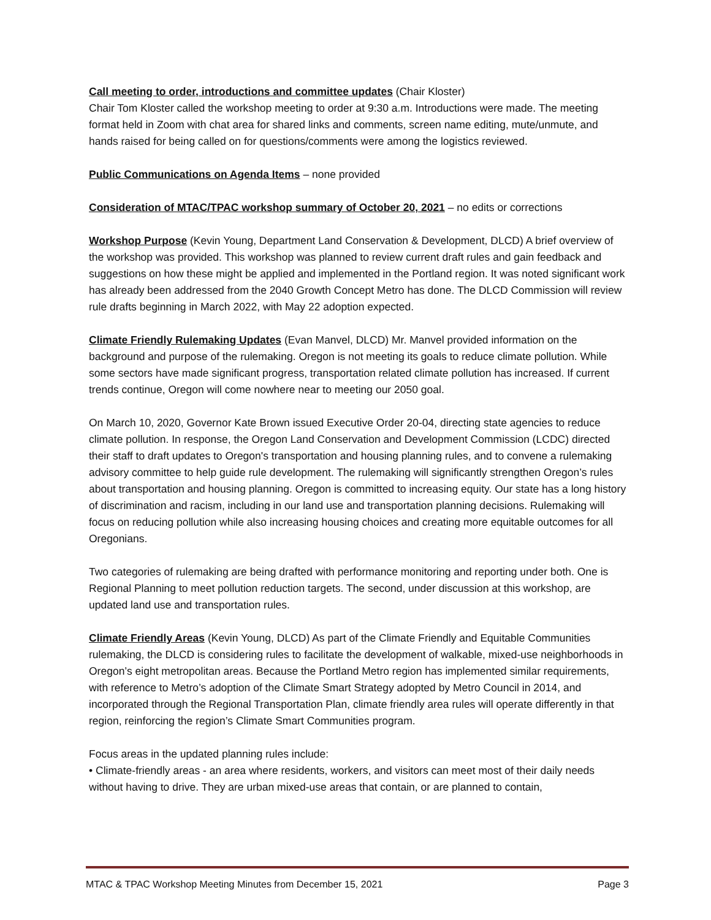Call meeting to order, introductions and committee updates (Chair Kloster)
Chair Tom Kloster called the workshop meeting to order at 9:30 a.m. Introductions were made. The meeting format held in Zoom with chat area for shared links and comments, screen name editing, mute/unmute, and hands raised for being called on for questions/comments were among the logistics reviewed.
Public Communications on Agenda Items – none provided
Consideration of MTAC/TPAC workshop summary of October 20, 2021 – no edits or corrections
Workshop Purpose (Kevin Young, Department Land Conservation & Development, DLCD) A brief overview of the workshop was provided. This workshop was planned to review current draft rules and gain feedback and suggestions on how these might be applied and implemented in the Portland region. It was noted significant work has already been addressed from the 2040 Growth Concept Metro has done. The DLCD Commission will review rule drafts beginning in March 2022, with May 22 adoption expected.
Climate Friendly Rulemaking Updates (Evan Manvel, DLCD) Mr. Manvel provided information on the background and purpose of the rulemaking. Oregon is not meeting its goals to reduce climate pollution. While some sectors have made significant progress, transportation related climate pollution has increased. If current trends continue, Oregon will come nowhere near to meeting our 2050 goal.
On March 10, 2020, Governor Kate Brown issued Executive Order 20-04, directing state agencies to reduce climate pollution. In response, the Oregon Land Conservation and Development Commission (LCDC) directed their staff to draft updates to Oregon's transportation and housing planning rules, and to convene a rulemaking advisory committee to help guide rule development. The rulemaking will significantly strengthen Oregon’s rules about transportation and housing planning. Oregon is committed to increasing equity. Our state has a long history of discrimination and racism, including in our land use and transportation planning decisions. Rulemaking will focus on reducing pollution while also increasing housing choices and creating more equitable outcomes for all Oregonians.
Two categories of rulemaking are being drafted with performance monitoring and reporting under both. One is Regional Planning to meet pollution reduction targets. The second, under discussion at this workshop, are updated land use and transportation rules.
Climate Friendly Areas (Kevin Young, DLCD) As part of the Climate Friendly and Equitable Communities rulemaking, the DLCD is considering rules to facilitate the development of walkable, mixed-use neighborhoods in Oregon’s eight metropolitan areas. Because the Portland Metro region has implemented similar requirements, with reference to Metro’s adoption of the Climate Smart Strategy adopted by Metro Council in 2014, and incorporated through the Regional Transportation Plan, climate friendly area rules will operate differently in that region, reinforcing the region’s Climate Smart Communities program.
Focus areas in the updated planning rules include:
• Climate-friendly areas - an area where residents, workers, and visitors can meet most of their daily needs without having to drive. They are urban mixed-use areas that contain, or are planned to contain,
MTAC & TPAC Workshop Meeting Minutes from December 15, 2021 Page 3